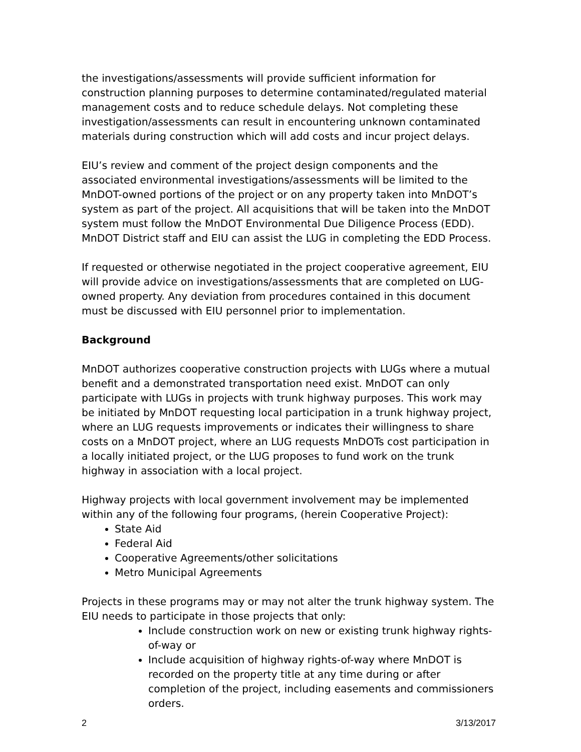the investigations/assessments will provide sufficient information for construction planning purposes to determine contaminated/regulated material management costs and to reduce schedule delays. Not completing these investigation/assessments can result in encountering unknown contaminated materials during construction which will add costs and incur project delays.
EIU’s review and comment of the project design components and the associated environmental investigations/assessments will be limited to the MnDOT-owned portions of the project or on any property taken into MnDOT’s system as part of the project. All acquisitions that will be taken into the MnDOT system must follow the MnDOT Environmental Due Diligence Process (EDD). MnDOT District staff and EIU can assist the LUG in completing the EDD Process.
If requested or otherwise negotiated in the project cooperative agreement, EIU will provide advice on investigations/assessments that are completed on LUG-owned property. Any deviation from procedures contained in this document must be discussed with EIU personnel prior to implementation.
Background
MnDOT authorizes cooperative construction projects with LUGs where a mutual benefit and a demonstrated transportation need exist. MnDOT can only participate with LUGs in projects with trunk highway purposes. This work may be initiated by MnDOT requesting local participation in a trunk highway project, where an LUG requests improvements or indicates their willingness to share costs on a MnDOT project, where an LUG requests MnDOTs cost participation in a locally initiated project, or the LUG proposes to fund work on the trunk highway in association with a local project.
Highway projects with local government involvement may be implemented within any of the following four programs, (herein Cooperative Project):
State Aid
Federal Aid
Cooperative Agreements/other solicitations
Metro Municipal Agreements
Projects in these programs may or may not alter the trunk highway system. The EIU needs to participate in those projects that only:
Include construction work on new or existing trunk highway rights-of-way or
Include acquisition of highway rights-of-way where MnDOT is recorded on the property title at any time during or after completion of the project, including easements and commissioners orders.
2 3/13/2017